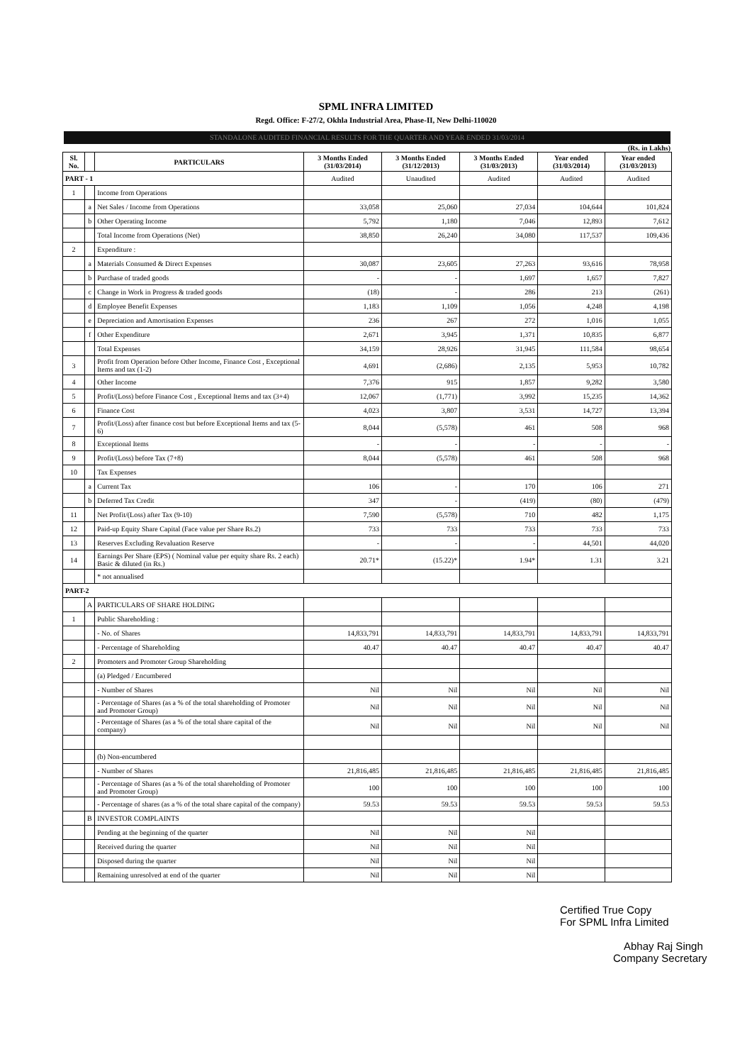SPML INFRA LIMITED
Regd. Office: F-27/2, Okhla Industrial Area, Phase-II, New Delhi-110020
STANDALONE AUDITED FINANCIAL RESULTS FOR THE QUARTER AND YEAR ENDED 31/03/2014
(Rs. in Lakhs)
| Sl. No. | | PARTICULARS | 3 Months Ended (31/03/2014) | 3 Months Ended (31/12/2013) | 3 Months Ended (31/03/2013) | Year ended (31/03/2014) | Year ended (31/03/2013) |
| --- | --- | --- | --- | --- | --- | --- | --- |
| PART - 1 | | | Audited | Unaudited | Audited | Audited | Audited |
| 1 | | Income from Operations | | | | | |
| | a | Net Sales / Income from Operations | 33,058 | 25,060 | 27,034 | 104,644 | 101,824 |
| | b | Other Operating Income | 5,792 | 1,180 | 7,046 | 12,893 | 7,612 |
| | | Total Income from Operations (Net) | 38,850 | 26,240 | 34,080 | 117,537 | 109,436 |
| 2 | | Expenditure : | | | | | |
| | a | Materials Consumed & Direct Expenses | 30,087 | 23,605 | 27,263 | 93,616 | 78,958 |
| | b | Purchase of traded goods | - | - | 1,697 | 1,657 | 7,827 |
| | c | Change in Work in Progress & traded goods | (18) | - | 286 | 213 | (261) |
| | d | Employee Benefit Expenses | 1,183 | 1,109 | 1,056 | 4,248 | 4,198 |
| | e | Depreciation and Amortisation Expenses | 236 | 267 | 272 | 1,016 | 1,055 |
| | f | Other Expenditure | 2,671 | 3,945 | 1,371 | 10,835 | 6,877 |
| | | Total Expenses | 34,159 | 28,926 | 31,945 | 111,584 | 98,654 |
| 3 | | Profit from Operation before Other Income, Finance Cost , Exceptional Items and tax (1-2) | 4,691 | (2,686) | 2,135 | 5,953 | 10,782 |
| 4 | | Other Income | 7,376 | 915 | 1,857 | 9,282 | 3,580 |
| 5 | | Profit/(Loss) before Finance Cost , Exceptional Items and tax (3+4) | 12,067 | (1,771) | 3,992 | 15,235 | 14,362 |
| 6 | | Finance Cost | 4,023 | 3,807 | 3,531 | 14,727 | 13,394 |
| 7 | | Profit/(Loss) after finance cost but before Exceptional Items and tax (5-6) | 8,044 | (5,578) | 461 | 508 | 968 |
| 8 | | Exceptional Items | - | - | - | - | - |
| 9 | | Profit/(Loss) before Tax (7+8) | 8,044 | (5,578) | 461 | 508 | 968 |
| 10 | | Tax Expenses | | | | | |
| | a | Current Tax | 106 | - | 170 | 106 | 271 |
| | b | Deferred Tax Credit | 347 | - | (419) | (80) | (479) |
| 11 | | Net Profit/(Loss) after Tax (9-10) | 7,590 | (5,578) | 710 | 482 | 1,175 |
| 12 | | Paid-up Equity Share Capital (Face value per Share Rs.2) | 733 | 733 | 733 | 733 | 733 |
| 13 | | Reserves Excluding Revaluation Reserve | - | - | - | 44,501 | 44,020 |
| 14 | | Earnings Per Share (EPS) ( Nominal value per equity share Rs. 2 each) Basic & diluted (in Rs.) | 20.71* | (15.22)* | 1.94* | 1.31 | 3.21 |
| | | * not annualised | | | | | |
| PART-2 | | | | | | | |
| | A | PARTICULARS OF SHARE HOLDING | | | | | |
| 1 | | Public Shareholding : | | | | | |
| | | - No. of Shares | 14,833,791 | 14,833,791 | 14,833,791 | 14,833,791 | 14,833,791 |
| | | - Percentage of Shareholding | 40.47 | 40.47 | 40.47 | 40.47 | 40.47 |
| 2 | | Promoters and Promoter Group Shareholding | | | | | |
| | | (a) Pledged / Encumbered | | | | | |
| | | - Number of Shares | Nil | Nil | Nil | Nil | Nil |
| | | - Percentage of Shares (as a % of the total shareholding of Promoter and Promoter Group) | Nil | Nil | Nil | Nil | Nil |
| | | - Percentage of Shares (as a % of the total share capital of the company) | Nil | Nil | Nil | Nil | Nil |
| | | (b) Non-encumbered | | | | | |
| | | - Number of Shares | 21,816,485 | 21,816,485 | 21,816,485 | 21,816,485 | 21,816,485 |
| | | - Percentage of Shares (as a % of the total shareholding of Promoter and Promoter Group) | 100 | 100 | 100 | 100 | 100 |
| | | - Percentage of shares (as a % of the total share capital of the company) | 59.53 | 59.53 | 59.53 | 59.53 | 59.53 |
| | B | INVESTOR COMPLAINTS | | | | | |
| | | Pending at the beginning of the quarter | Nil | Nil | Nil | | |
| | | Received during the quarter | Nil | Nil | Nil | | |
| | | Disposed during the quarter | Nil | Nil | Nil | | |
| | | Remaining unresolved at end of the quarter | Nil | Nil | Nil | | |
Certified True Copy
For SPML Infra Limited
Abhay Raj Singh
Company Secretary